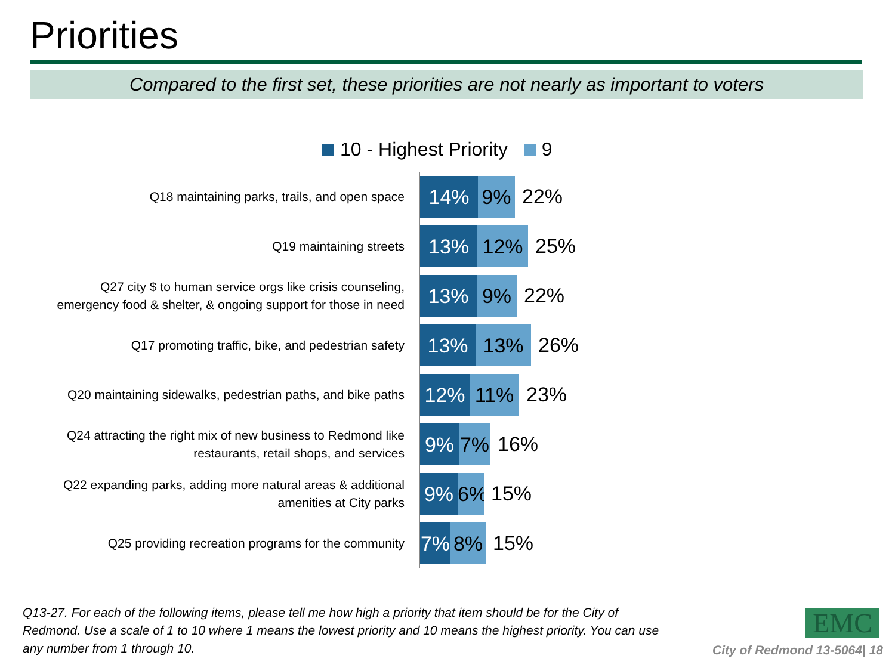Priorities
Compared to the first set, these priorities are not nearly as important to voters
10 - Highest Priority 9
Q18 maintaining parks, trails, and open space
14% 9%
22%
Q19 maintaining streets
13% 12%
25%
Q27 city $ to human service orgs like crisis counseling,
emergency food & shelter, & ongoing support for those in need
13% 9%
22%
Q17 promoting traffic, bike, and pedestrian safety
13% 13%
26%
Q20 maintaining sidewalks, pedestrian paths, and bike paths
12% 11%
23%
Q24 attracting the right mix of new business to Redmond like
restaurants, retail shops, and services
9% 7%
16%
Q22 expanding parks, adding more natural areas & additional
amenities at City parks
9% 6%
15%
Q25 providing recreation programs for the community
7% 8%
15%
Q13-27. For each of the following items, please tell me how high a priority that item should be for the City of Redmond. Use a scale of 1 to 10 where 1 means the lowest priority and 10 means the highest priority. You can use any number from 1 through 10.
EMC
City of Redmond 13-5064| 18